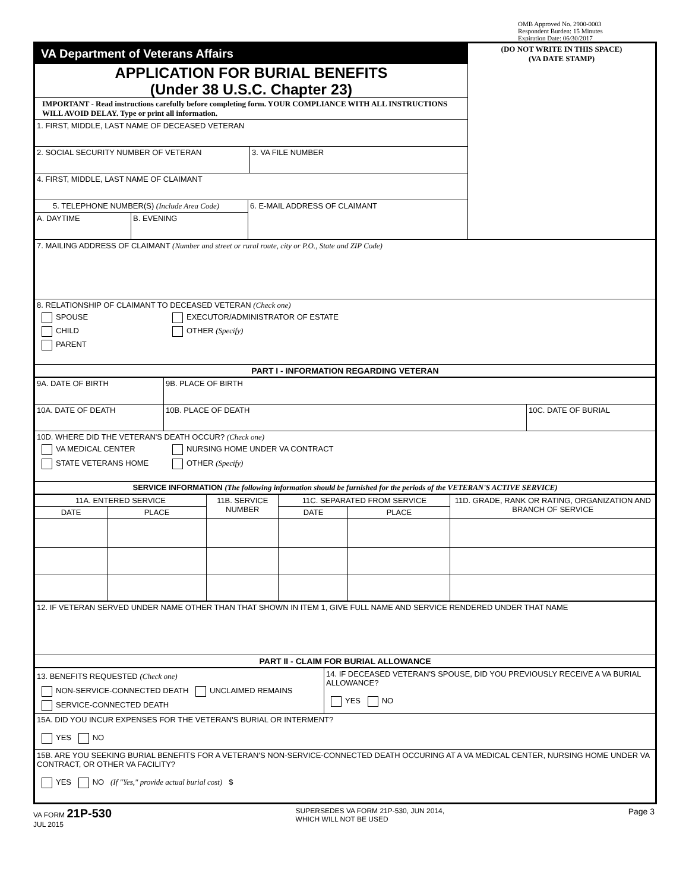OMB Approved No. 2900-0003
Respondent Burden: 15 Minutes
Expiration Date: 06/30/2017
| VA Department of Veterans Affairs APPLICATION FOR BURIAL BENEFITS (Under 38 U.S.C. Chapter 23) | (DO NOT WRITE IN THIS SPACE) (VA DATE STAMP) |
| IMPORTANT - Read instructions carefully before completing form. YOUR COMPLIANCE WITH ALL INSTRUCTIONS WILL AVOID DELAY. Type or print all information. | |
| 1. FIRST, MIDDLE, LAST NAME OF DECEASED VETERAN | |
| / 2. SOCIAL SECURITY NUMBER OF VETERAN / 3. VA FILE NUMBER / | |
| 4. FIRST, MIDDLE, LAST NAME OF CLAIMANT | |
| / 5. TELEPHONE NUMBER(S) (Include Area Code) / / 6. E-MAIL ADDRESS OF CLAIMANT / / A. DAYTIME / B. EVENING / / | |
| 7. MAILING ADDRESS OF CLAIMANT (Number and street or rural route, city or P.O., State and ZIP Code) |
| 8. RELATIONSHIP OF CLAIMANT TO DECEASED VETERAN (Check one) SPOUSE CHILD PARENT EXECUTOR/ADMINISTRATOR OF ESTATE OTHER (Specify) |
| PART I - INFORMATION REGARDING VETERAN |
| 9A. DATE OF BIRTH | 9B. PLACE OF BIRTH | |
| 10A. DATE OF DEATH | 10B. PLACE OF DEATH | 10C. DATE OF BURIAL |
| 10D. WHERE DID THE VETERAN'S DEATH OCCUR? (Check one) VA MEDICAL CENTER STATE VETERANS HOME NURSING HOME UNDER VA CONTRACT OTHER (Specify) | | |
| SERVICE INFORMATION (The following information should be furnished for the periods of the VETERAN'S ACTIVE SERVICE) | | |
| 11A. ENTERED SERVICE | | 11B. SERVICE NUMBER | 11C. SEPARATED FROM SERVICE | | 11D. GRADE, RANK OR RATING, ORGANIZATION AND BRANCH OF SERVICE |
| DATE | PLACE | | DATE | PLACE | |
| 12. IF VETERAN SERVED UNDER NAME OTHER THAN THAT SHOWN IN ITEM 1, GIVE FULL NAME AND SERVICE RENDERED UNDER THAT NAME |
| PART II - CLAIM FOR BURIAL ALLOWANCE |
| 13. BENEFITS REQUESTED (Check one) NON-SERVICE-CONNECTED DEATH UNCLAIMED REMAINS SERVICE-CONNECTED DEATH | 14. IF DECEASED VETERAN'S SPOUSE, DID YOU PREVIOUSLY RECEIVE A VA BURIAL ALLOWANCE? YES NO |
| 15A. DID YOU INCUR EXPENSES FOR THE VETERAN'S BURIAL OR INTERMENT? YES NO | |
| 15B. ARE YOU SEEKING BURIAL BENEFITS FOR A VETERAN'S NON-SERVICE-CONNECTED DEATH OCCURING AT A VA MEDICAL CENTER, NURSING HOME UNDER VA CONTRACT, OR OTHER VA FACILITY? YES NO (If "Yes," provide actual burial cost) $ | |
VA FORM 21P-530
JUL 2015
SUPERSEDES VA FORM 21P-530, JUN 2014,
WHICH WILL NOT BE USED
Page 3